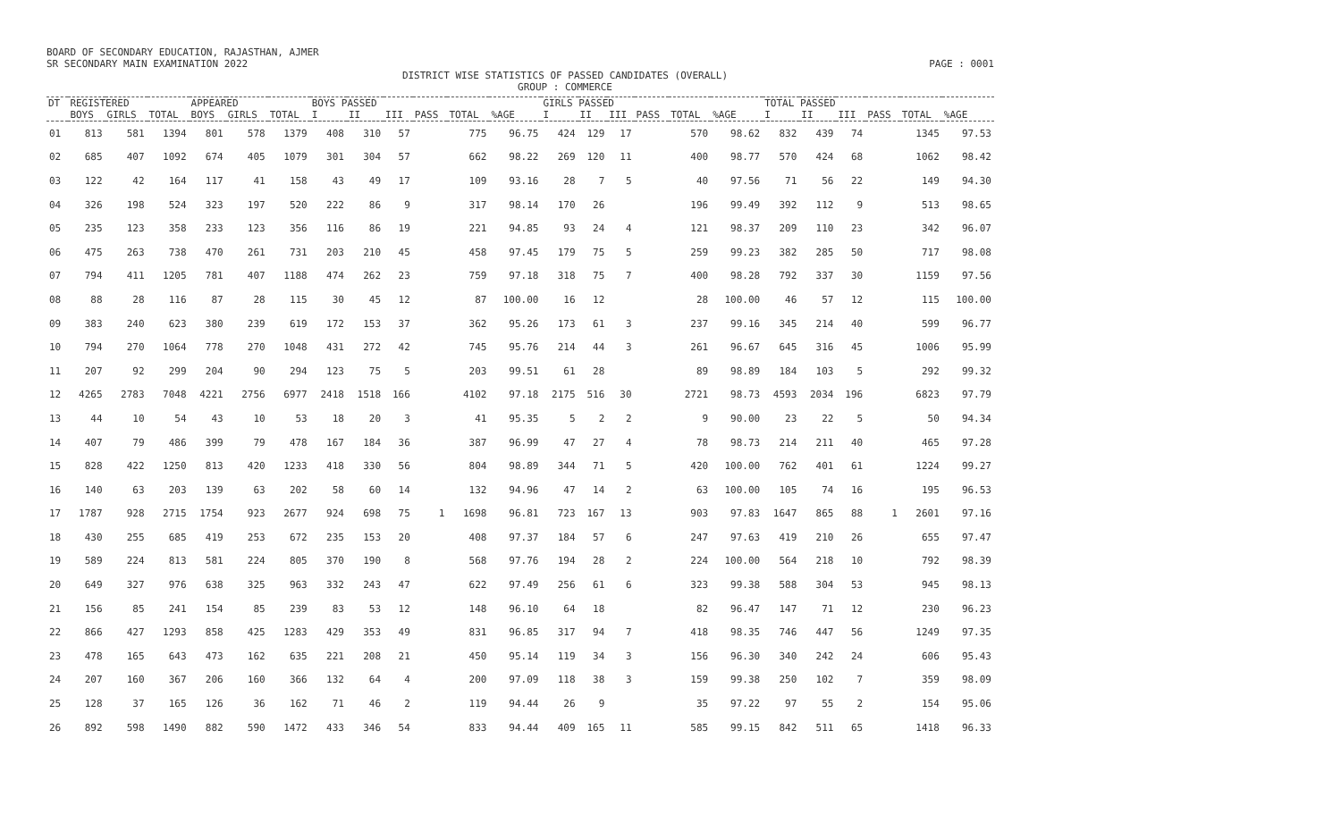BOARD OF SECONDARY EDUCATION, RAJASTHAN, AJMER
SR SECONDARY MAIN EXAMINATION 2022 PAGE : 0001
DISTRICT WISE STATISTICS OF PASSED CANDIDATES (OVERALL)
GROUP : COMMERCE
| DT | REGISTERED | | | APPEARED | | | BOYS PASSED | | | | | | GIRLS PASSED | | | | | | TOTAL PASSED | | | | | |
| --- | --- | --- | --- | --- | --- | --- | --- | --- | --- | --- | --- | --- | --- | --- | --- | --- | --- | --- | --- | --- | --- | --- | --- | --- |
| | BOYS | GIRLS | TOTAL | BOYS | GIRLS | TOTAL | I | II | III | PASS | TOTAL | %AGE | I | II | III | PASS | TOTAL | %AGE | I | II | III | PASS | TOTAL | %AGE |
| 01 | 813 | 581 | 1394 | 801 | 578 | 1379 | 408 | 310 | 57 | | 775 | 96.75 | 424 | 129 | 17 | | 570 | 98.62 | 832 | 439 | 74 | | 1345 | 97.53 |
| 02 | 685 | 407 | 1092 | 674 | 405 | 1079 | 301 | 304 | 57 | | 662 | 98.22 | 269 | 120 | 11 | | 400 | 98.77 | 570 | 424 | 68 | | 1062 | 98.42 |
| 03 | 122 | 42 | 164 | 117 | 41 | 158 | 43 | 49 | 17 | | 109 | 93.16 | 28 | 7 | 5 | | 40 | 97.56 | 71 | 56 | 22 | | 149 | 94.30 |
| 04 | 326 | 198 | 524 | 323 | 197 | 520 | 222 | 86 | 9 | | 317 | 98.14 | 170 | 26 | | | 196 | 99.49 | 392 | 112 | 9 | | 513 | 98.65 |
| 05 | 235 | 123 | 358 | 233 | 123 | 356 | 116 | 86 | 19 | | 221 | 94.85 | 93 | 24 | 4 | | 121 | 98.37 | 209 | 110 | 23 | | 342 | 96.07 |
| 06 | 475 | 263 | 738 | 470 | 261 | 731 | 203 | 210 | 45 | | 458 | 97.45 | 179 | 75 | 5 | | 259 | 99.23 | 382 | 285 | 50 | | 717 | 98.08 |
| 07 | 794 | 411 | 1205 | 781 | 407 | 1188 | 474 | 262 | 23 | | 759 | 97.18 | 318 | 75 | 7 | | 400 | 98.28 | 792 | 337 | 30 | | 1159 | 97.56 |
| 08 | 88 | 28 | 116 | 87 | 28 | 115 | 30 | 45 | 12 | | 87 | 100.00 | 16 | 12 | | | 28 | 100.00 | 46 | 57 | 12 | | 115 | 100.00 |
| 09 | 383 | 240 | 623 | 380 | 239 | 619 | 172 | 153 | 37 | | 362 | 95.26 | 173 | 61 | 3 | | 237 | 99.16 | 345 | 214 | 40 | | 599 | 96.77 |
| 10 | 794 | 270 | 1064 | 778 | 270 | 1048 | 431 | 272 | 42 | | 745 | 95.76 | 214 | 44 | 3 | | 261 | 96.67 | 645 | 316 | 45 | | 1006 | 95.99 |
| 11 | 207 | 92 | 299 | 204 | 90 | 294 | 123 | 75 | 5 | | 203 | 99.51 | 61 | 28 | | | 89 | 98.89 | 184 | 103 | 5 | | 292 | 99.32 |
| 12 | 4265 | 2783 | 7048 | 4221 | 2756 | 6977 | 2418 | 1518 | 166 | | 4102 | 97.18 | 2175 | 516 | 30 | | 2721 | 98.73 | 4593 | 2034 | 196 | | 6823 | 97.79 |
| 13 | 44 | 10 | 54 | 43 | 10 | 53 | 18 | 20 | 3 | | 41 | 95.35 | 5 | 2 | 2 | | 9 | 90.00 | 23 | 22 | 5 | | 50 | 94.34 |
| 14 | 407 | 79 | 486 | 399 | 79 | 478 | 167 | 184 | 36 | | 387 | 96.99 | 47 | 27 | 4 | | 78 | 98.73 | 214 | 211 | 40 | | 465 | 97.28 |
| 15 | 828 | 422 | 1250 | 813 | 420 | 1233 | 418 | 330 | 56 | | 804 | 98.89 | 344 | 71 | 5 | | 420 | 100.00 | 762 | 401 | 61 | | 1224 | 99.27 |
| 16 | 140 | 63 | 203 | 139 | 63 | 202 | 58 | 60 | 14 | | 132 | 94.96 | 47 | 14 | 2 | | 63 | 100.00 | 105 | 74 | 16 | | 195 | 96.53 |
| 17 | 1787 | 928 | 2715 | 1754 | 923 | 2677 | 924 | 698 | 75 | 1 | 1698 | 96.81 | 723 | 167 | 13 | | 903 | 97.83 | 1647 | 865 | 88 | 1 | 2601 | 97.16 |
| 18 | 430 | 255 | 685 | 419 | 253 | 672 | 235 | 153 | 20 | | 408 | 97.37 | 184 | 57 | 6 | | 247 | 97.63 | 419 | 210 | 26 | | 655 | 97.47 |
| 19 | 589 | 224 | 813 | 581 | 224 | 805 | 370 | 190 | 8 | | 568 | 97.76 | 194 | 28 | 2 | | 224 | 100.00 | 564 | 218 | 10 | | 792 | 98.39 |
| 20 | 649 | 327 | 976 | 638 | 325 | 963 | 332 | 243 | 47 | | 622 | 97.49 | 256 | 61 | 6 | | 323 | 99.38 | 588 | 304 | 53 | | 945 | 98.13 |
| 21 | 156 | 85 | 241 | 154 | 85 | 239 | 83 | 53 | 12 | | 148 | 96.10 | 64 | 18 | | | 82 | 96.47 | 147 | 71 | 12 | | 230 | 96.23 |
| 22 | 866 | 427 | 1293 | 858 | 425 | 1283 | 429 | 353 | 49 | | 831 | 96.85 | 317 | 94 | 7 | | 418 | 98.35 | 746 | 447 | 56 | | 1249 | 97.35 |
| 23 | 478 | 165 | 643 | 473 | 162 | 635 | 221 | 208 | 21 | | 450 | 95.14 | 119 | 34 | 3 | | 156 | 96.30 | 340 | 242 | 24 | | 606 | 95.43 |
| 24 | 207 | 160 | 367 | 206 | 160 | 366 | 132 | 64 | 4 | | 200 | 97.09 | 118 | 38 | 3 | | 159 | 99.38 | 250 | 102 | 7 | | 359 | 98.09 |
| 25 | 128 | 37 | 165 | 126 | 36 | 162 | 71 | 46 | 2 | | 119 | 94.44 | 26 | 9 | | | 35 | 97.22 | 97 | 55 | 2 | | 154 | 95.06 |
| 26 | 892 | 598 | 1490 | 882 | 590 | 1472 | 433 | 346 | 54 | | 833 | 94.44 | 409 | 165 | 11 | | 585 | 99.15 | 842 | 511 | 65 | | 1418 | 96.33 |